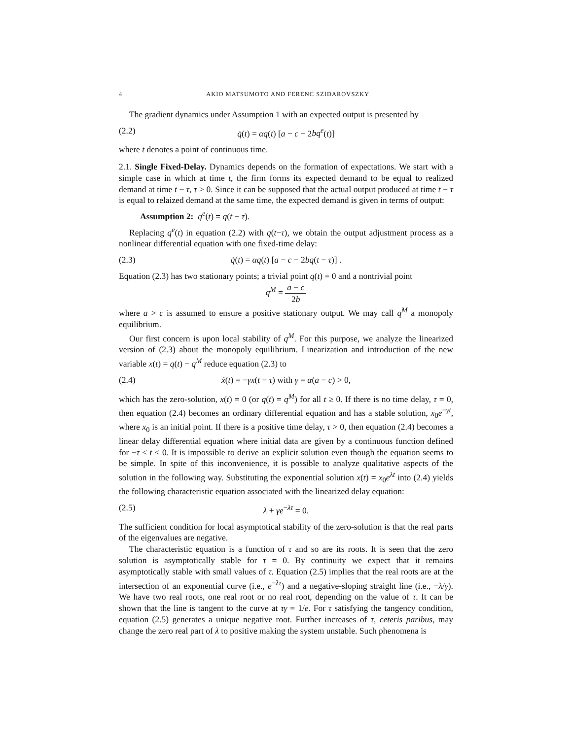4 AKIO MATSUMOTO AND FERENC SZIDAROVSZKY
The gradient dynamics under Assumption 1 with an expected output is presented by
(2.2) q̇(t) = αq(t) [a − c − 2bq<sup>e</sup>(t)]
where t denotes a point of continuous time.
2.1. Single Fixed-Delay. Dynamics depends on the formation of expectations. We start with a simple case in which at time t, the firm forms its expected demand to be equal to realized demand at time t − τ, τ > 0. Since it can be supposed that the actual output produced at time t − τ is equal to relaized demand at the same time, the expected demand is given in terms of output:
Assumption 2: q<sup>e</sup>(t) = q(t − τ).
Replacing q<sup>e</sup>(t) in equation (2.2) with q(t−τ), we obtain the output adjustment process as a nonlinear differential equation with one fixed-time delay:
(2.3) q̇(t) = αq(t) [a − c − 2bq(t − τ)] .
Equation (2.3) has two stationary points; a trivial point q(t) = 0 and a nontrivial point
q<sup>M</sup> = a − c 2b
where a > c is assumed to ensure a positive stationary output. We may call q<sup>M</sup> a monopoly equilibrium.
Our first concern is upon local stability of q<sup>M</sup>. For this purpose, we analyze the linearized version of (2.3) about the monopoly equilibrium. Linearization and introduction of the new variable x(t) = q(t) − q<sup>M</sup> reduce equation (2.3) to
(2.4) ẋ(t) = −γx(t − τ) with γ = α(a − c) > 0,
which has the zero-solution, x(t) = 0 (or q(t) = q<sup>M</sup>) for all t ≥ 0. If there is no time delay, τ = 0, then equation (2.4) becomes an ordinary differential equation and has a stable solution, x<sub>0</sub>e<sup>−γt</sup>, where x<sub>0</sub> is an initial point. If there is a positive time delay, τ > 0, then equation (2.4) becomes a linear delay differential equation where initial data are given by a continuous function defined for −τ ≤ t ≤ 0. It is impossible to derive an explicit solution even though the equation seems to be simple. In spite of this inconvenience, it is possible to analyze qualitative aspects of the solution in the following way. Substituting the exponential solution x(t) = x<sub>0</sub>e<sup>λt</sup> into (2.4) yields the following characteristic equation associated with the linearized delay equation:
(2.5) λ + γe<sup>−λτ</sup> = 0.
The sufficient condition for local asymptotical stability of the zero-solution is that the real parts of the eigenvalues are negative.
The characteristic equation is a function of τ and so are its roots. It is seen that the zero solution is asymptotically stable for τ = 0. By continuity we expect that it remains asymptotically stable with small values of τ. Equation (2.5) implies that the real roots are at the intersection of an exponential curve (i.e., e<sup>−λτ</sup>) and a negative-sloping straight line (i.e., −λ/γ). We have two real roots, one real root or no real root, depending on the value of τ. It can be shown that the line is tangent to the curve at τγ = 1/e. For τ satisfying the tangency condition, equation (2.5) generates a unique negative root. Further increases of τ, ceteris paribus, may change the zero real part of λ to positive making the system unstable. Such phenomena is